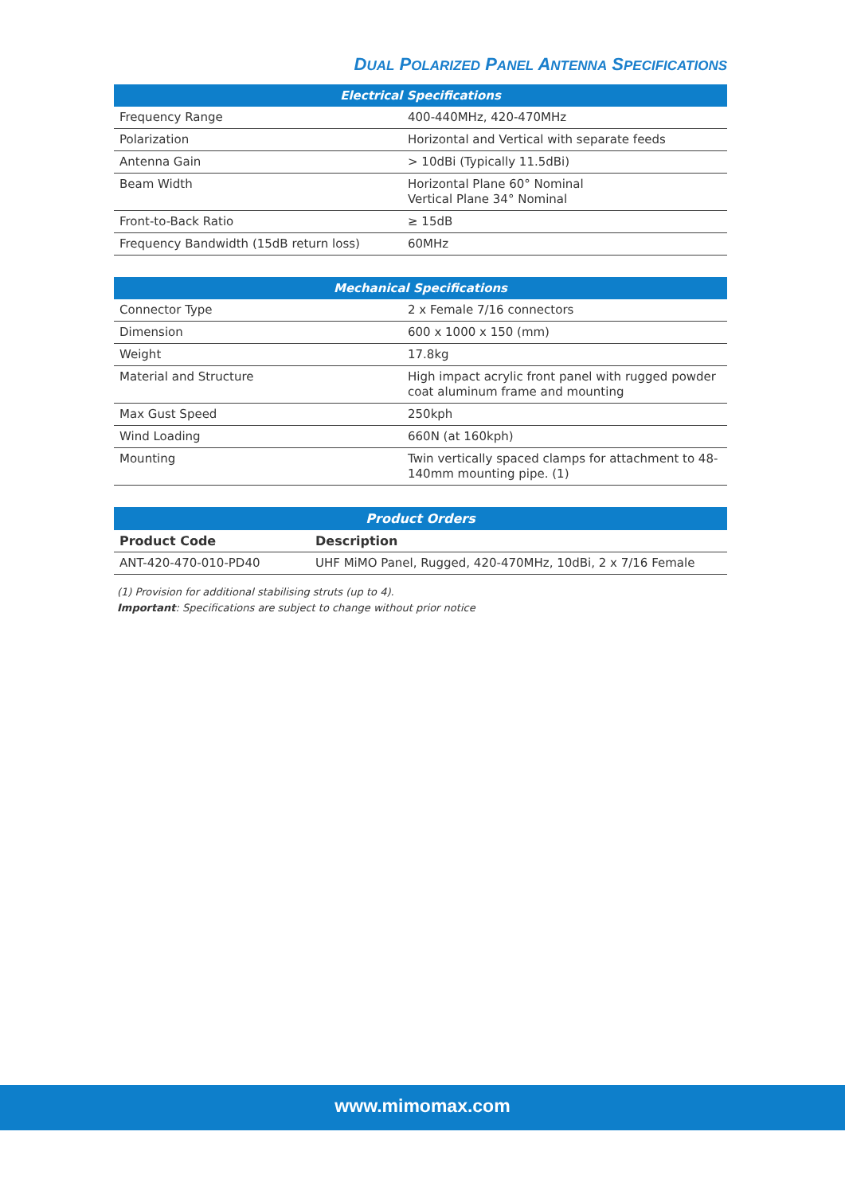DUAL POLARIZED PANEL ANTENNA SPECIFICATIONS
| Electrical Specifications | |
| --- | --- |
| Frequency Range | 400-440MHz, 420-470MHz |
| Polarization | Horizontal and Vertical with separate feeds |
| Antenna Gain | > 10dBi (Typically 11.5dBi) |
| Beam Width | Horizontal Plane 60° Nominal Vertical Plane 34° Nominal |
| Front-to-Back Ratio | ≥ 15dB |
| Frequency Bandwidth (15dB return loss) | 60MHz |
| Mechanical Specifications | |
| --- | --- |
| Connector Type | 2 x Female 7/16 connectors |
| Dimension | 600 x 1000 x 150 (mm) |
| Weight | 17.8kg |
| Material and Structure | High impact acrylic front panel with rugged powder coat aluminum frame and mounting |
| Max Gust Speed | 250kph |
| Wind Loading | 660N (at 160kph) |
| Mounting | Twin vertically spaced clamps for attachment to 48-140mm mounting pipe. (1) |
| Product Orders | |
| --- | --- |
| Product Code | Description |
| ANT-420-470-010-PD40 | UHF MiMO Panel, Rugged, 420-470MHz, 10dBi, 2 x 7/16 Female |
(1) Provision for additional stabilising struts (up to 4).
Important: Specifications are subject to change without prior notice
www.mimomax.com